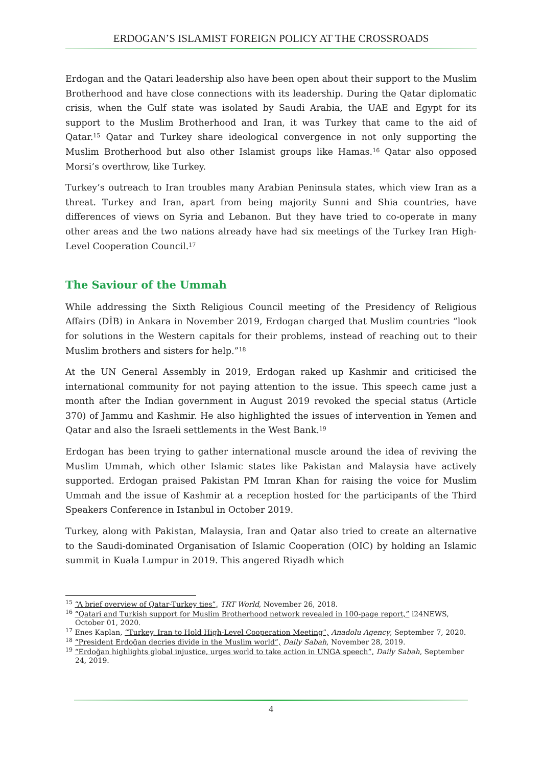ERDOGAN’S ISLAMIST FOREIGN POLICY AT THE CROSSROADS
Erdogan and the Qatari leadership also have been open about their support to the Muslim Brotherhood and have close connections with its leadership. During the Qatar diplomatic crisis, when the Gulf state was isolated by Saudi Arabia, the UAE and Egypt for its support to the Muslim Brotherhood and Iran, it was Turkey that came to the aid of Qatar.<sup>15</sup> Qatar and Turkey share ideological convergence in not only supporting the Muslim Brotherhood but also other Islamist groups like Hamas.<sup>16</sup> Qatar also opposed Morsi’s overthrow, like Turkey.
Turkey’s outreach to Iran troubles many Arabian Peninsula states, which view Iran as a threat. Turkey and Iran, apart from being majority Sunni and Shia countries, have differences of views on Syria and Lebanon. But they have tried to co-operate in many other areas and the two nations already have had six meetings of the Turkey Iran High-Level Cooperation Council.<sup>17</sup>
The Saviour of the Ummah
While addressing the Sixth Religious Council meeting of the Presidency of Religious Affairs (DİB) in Ankara in November 2019, Erdogan charged that Muslim countries “look for solutions in the Western capitals for their problems, instead of reaching out to their Muslim brothers and sisters for help.”<sup>18</sup>
At the UN General Assembly in 2019, Erdogan raked up Kashmir and criticised the international community for not paying attention to the issue. This speech came just a month after the Indian government in August 2019 revoked the special status (Article 370) of Jammu and Kashmir. He also highlighted the issues of intervention in Yemen and Qatar and also the Israeli settlements in the West Bank.<sup>19</sup>
Erdogan has been trying to gather international muscle around the idea of reviving the Muslim Ummah, which other Islamic states like Pakistan and Malaysia have actively supported. Erdogan praised Pakistan PM Imran Khan for raising the voice for Muslim Ummah and the issue of Kashmir at a reception hosted for the participants of the Third Speakers Conference in Istanbul in October 2019.
Turkey, along with Pakistan, Malaysia, Iran and Qatar also tried to create an alternative to the Saudi-dominated Organisation of Islamic Cooperation (OIC) by holding an Islamic summit in Kuala Lumpur in 2019. This angered Riyadh which
<sup>15</sup> “A brief overview of Qatar-Turkey ties”, TRT World, November 26, 2018.
<sup>16</sup> “Qatari and Turkish support for Muslim Brotherhood network revealed in 100-page report,” i24NEWS, October 01, 2020.
<sup>17</sup> Enes Kaplan, “Turkey, Iran to Hold High-Level Cooperation Meeting”, Anadolu Agency, September 7, 2020.
<sup>18</sup> “President Erdoğan decries divide in the Muslim world”, Daily Sabah, November 28, 2019.
<sup>19</sup> “Erdoğan highlights global injustice, urges world to take action in UNGA speech”, Daily Sabah, September 24, 2019.
4